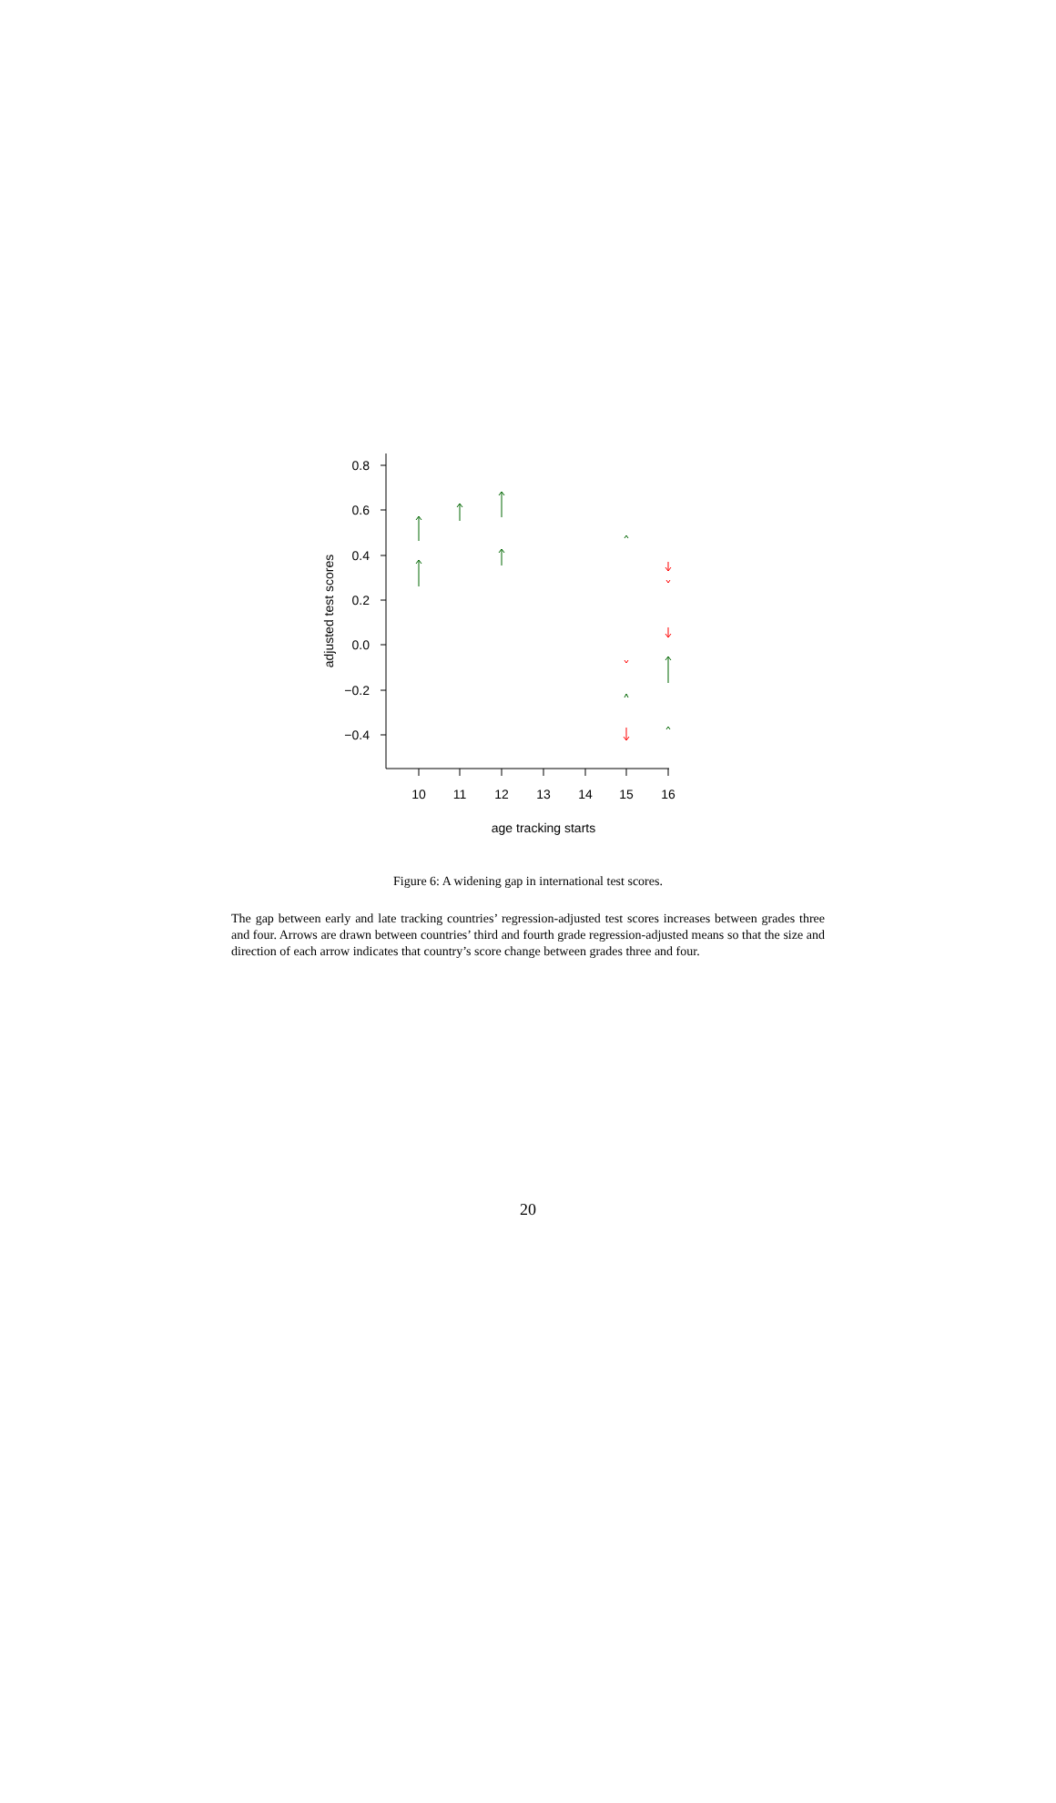0.8
0.6
0.4
0.2
0.0
−0.2
−0.4
10
11
12
13
14
15
16
age tracking starts
adjusted test scores
Figure 6: A widening gap in international test scores.
The gap between early and late tracking countries’ regression-adjusted test scores increases between grades three and four. Arrows are drawn between countries’ third and fourth grade regression-adjusted means so that the size and direction of each arrow indicates that country’s score change between grades three and four.
20